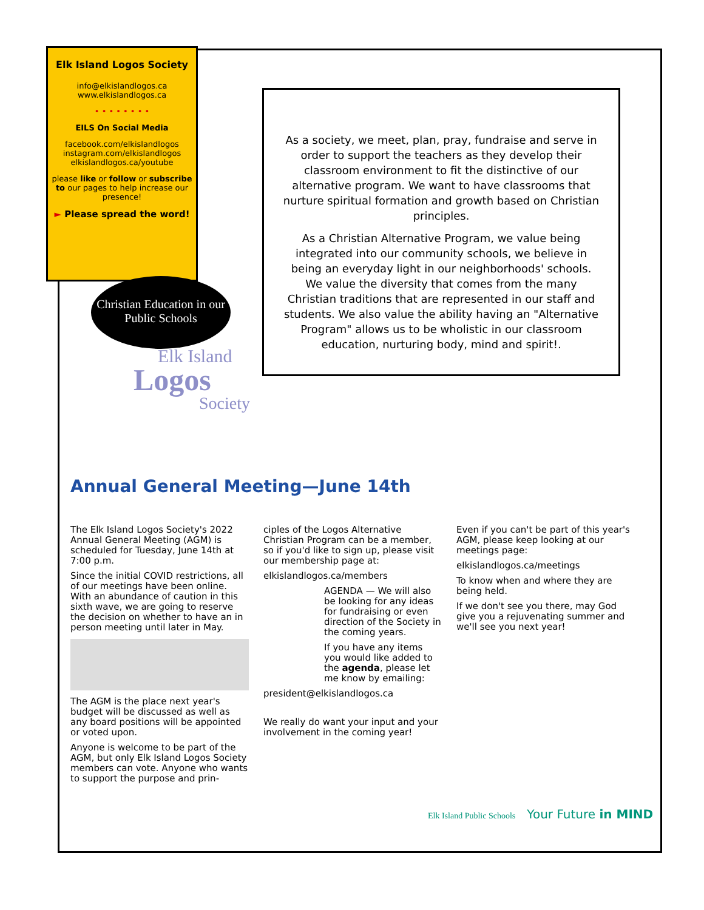Elk Island Logos Society
info@elkislandlogos.ca
www.elkislandlogos.ca
• • • • • • • •
EILS On Social Media
facebook.com/elkislandlogos
instagram.com/elkislandlogos
elkislandlogos.ca/youtube
please like or follow or subscribe to our pages to help increase our presence!
► Please spread the word!
As a society, we meet, plan, pray, fundraise and serve in order to support the teachers as they develop their classroom environment to fit the distinctive of our alternative program. We want to have classrooms that nurture spiritual formation and growth based on Christian principles.
As a Christian Alternative Program, we value being integrated into our community schools, we believe in being an everyday light in our neighborhoods' schools. We value the diversity that comes from the many Christian traditions that are represented in our staff and students. We also value the ability having an "Alternative Program" allows us to be wholistic in our classroom education, nurturing body, mind and spirit!.
Christian Education in our
Public Schools
Elk Island
Logos
Society
Annual General Meeting—June 14th
The Elk Island Logos Society's 2022 Annual General Meeting (AGM) is scheduled for Tuesday, June 14th at 7:00 p.m.
Since the initial COVID restrictions, all of our meetings have been online. With an abundance of caution in this sixth wave, we are going to reserve the decision on whether to have an in person meeting until later in May.
The AGM is the place next year's budget will be discussed as well as any board positions will be appointed or voted upon.
Anyone is welcome to be part of the AGM, but only Elk Island Logos Society members can vote. Anyone who wants to support the purpose and prin-
ciples of the Logos Alternative Christian Program can be a member, so if you'd like to sign up, please visit our membership page at:
elkislandlogos.ca/members
AGENDA — We will also be looking for any ideas for fundraising or even direction of the Society in the coming years.
If you have any items you would like added to the agenda, please let me know by emailing:
president@elkislandlogos.ca
We really do want your input and your involvement in the coming year!
Even if you can't be part of this year's AGM, please keep looking at our meetings page:
elkislandlogos.ca/meetings
To know when and where they are being held.
If we don't see you there, may God give you a rejuvenating summer and we'll see you next year!
Elk Island Public Schools Your Future in MIND